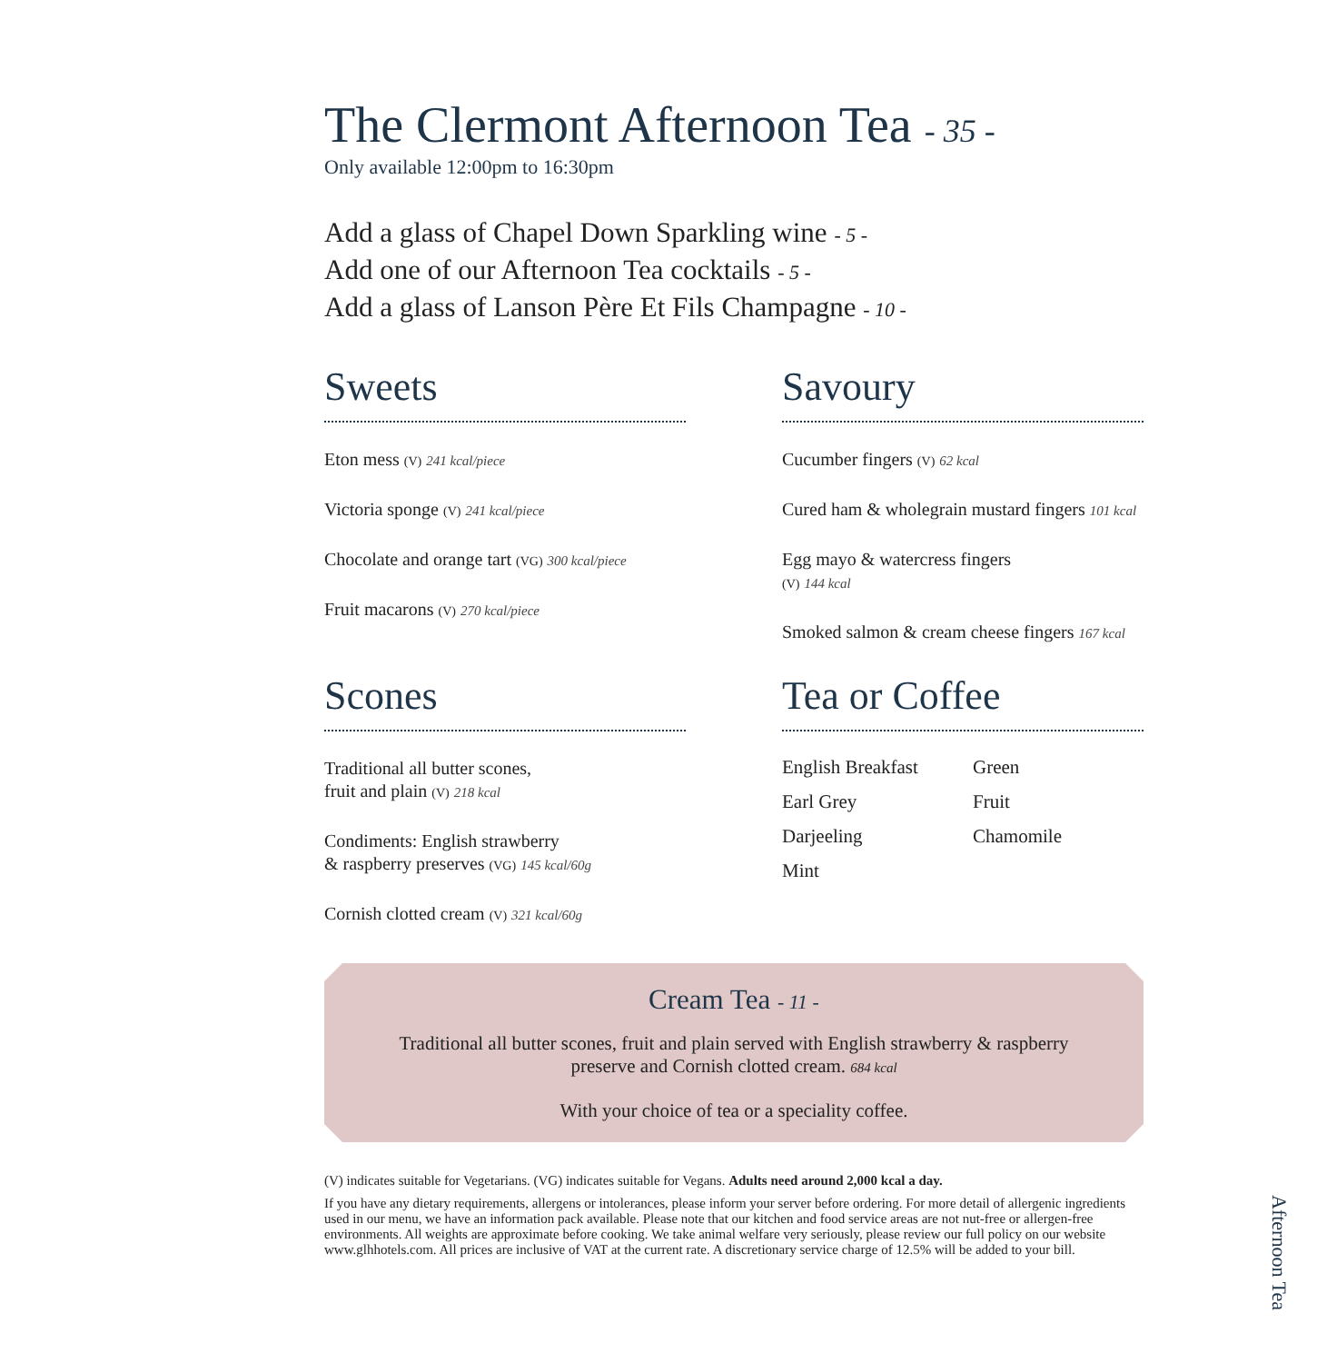The Clermont Afternoon Tea - 35 -
Only available 12:00pm to 16:30pm
Add a glass of Chapel Down Sparkling wine - 5 -
Add one of our Afternoon Tea cocktails - 5 -
Add a glass of Lanson Père Et Fils Champagne - 10 -
Sweets
Eton mess (V) 241 kcal/piece
Victoria sponge (V) 241 kcal/piece
Chocolate and orange tart (VG) 300 kcal/piece
Fruit macarons (V) 270 kcal/piece
Savoury
Cucumber fingers (V) 62 kcal
Cured ham & wholegrain mustard fingers 101 kcal
Egg mayo & watercress fingers
(V) 144 kcal
Smoked salmon & cream cheese fingers 167 kcal
Scones
Traditional all butter scones,
fruit and plain (V) 218 kcal
Condiments: English strawberry
& raspberry preserves (VG) 145 kcal/60g
Cornish clotted cream (V) 321 kcal/60g
Tea or Coffee
English Breakfast Green Earl Grey Fruit Darjeeling Chamomile Mint
Cream Tea - 11 -
Traditional all butter scones, fruit and plain served with English strawberry & raspberry preserve and Cornish clotted cream. 684 kcal
With your choice of tea or a speciality coffee.
(V) indicates suitable for Vegetarians. (VG) indicates suitable for Vegans. Adults need around 2,000 kcal a day.
If you have any dietary requirements, allergens or intolerances, please inform your server before ordering. For more detail of allergenic ingredients used in our menu, we have an information pack available. Please note that our kitchen and food service areas are not nut-free or allergen-free environments. All weights are approximate before cooking. We take animal welfare very seriously, please review our full policy on our website www.glhhotels.com. All prices are inclusive of VAT at the current rate. A discretionary service charge of 12.5% will be added to your bill.
Afternoon Tea